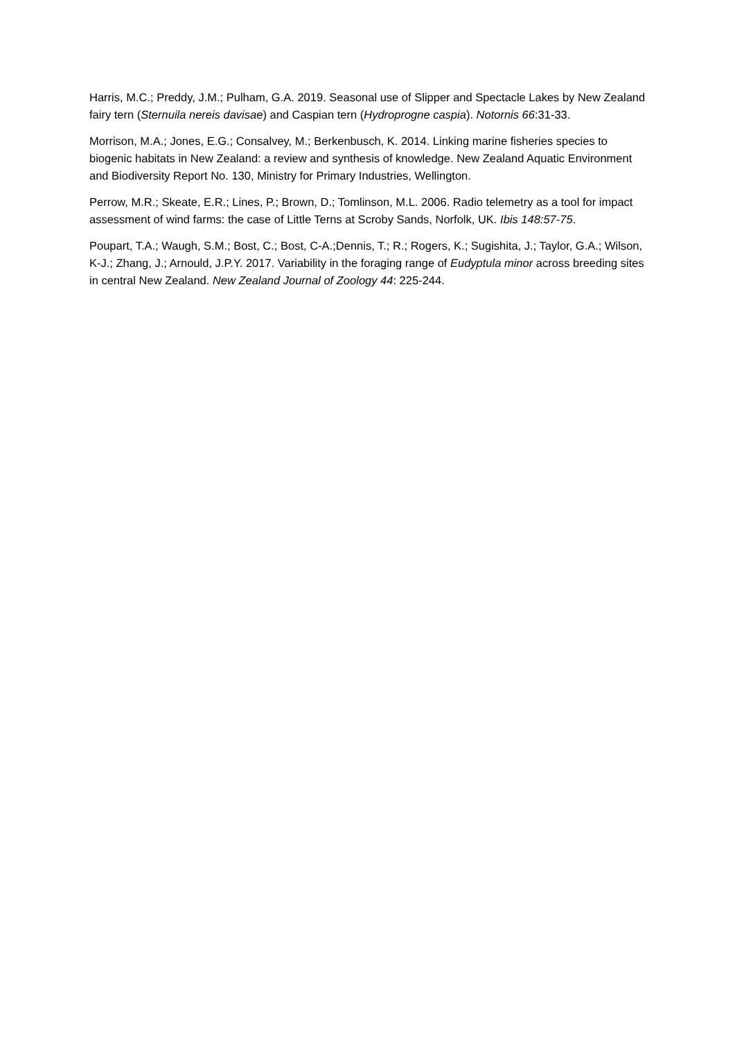Harris, M.C.; Preddy, J.M.; Pulham, G.A. 2019. Seasonal use of Slipper and Spectacle Lakes by New Zealand fairy tern (Sternuila nereis davisae) and Caspian tern (Hydroprogne caspia). Notornis 66:31-33.
Morrison, M.A.; Jones, E.G.; Consalvey, M.; Berkenbusch, K. 2014. Linking marine fisheries species to biogenic habitats in New Zealand: a review and synthesis of knowledge. New Zealand Aquatic Environment and Biodiversity Report No. 130, Ministry for Primary Industries, Wellington.
Perrow, M.R.; Skeate, E.R.; Lines, P.; Brown, D.; Tomlinson, M.L. 2006. Radio telemetry as a tool for impact assessment of wind farms: the case of Little Terns at Scroby Sands, Norfolk, UK. Ibis 148:57-75.
Poupart, T.A.; Waugh, S.M.; Bost, C.; Bost, C-A.;Dennis, T.; R.; Rogers, K.; Sugishita, J.; Taylor, G.A.; Wilson, K-J.; Zhang, J.; Arnould, J.P.Y. 2017. Variability in the foraging range of Eudyptula minor across breeding sites in central New Zealand. New Zealand Journal of Zoology 44: 225-244.